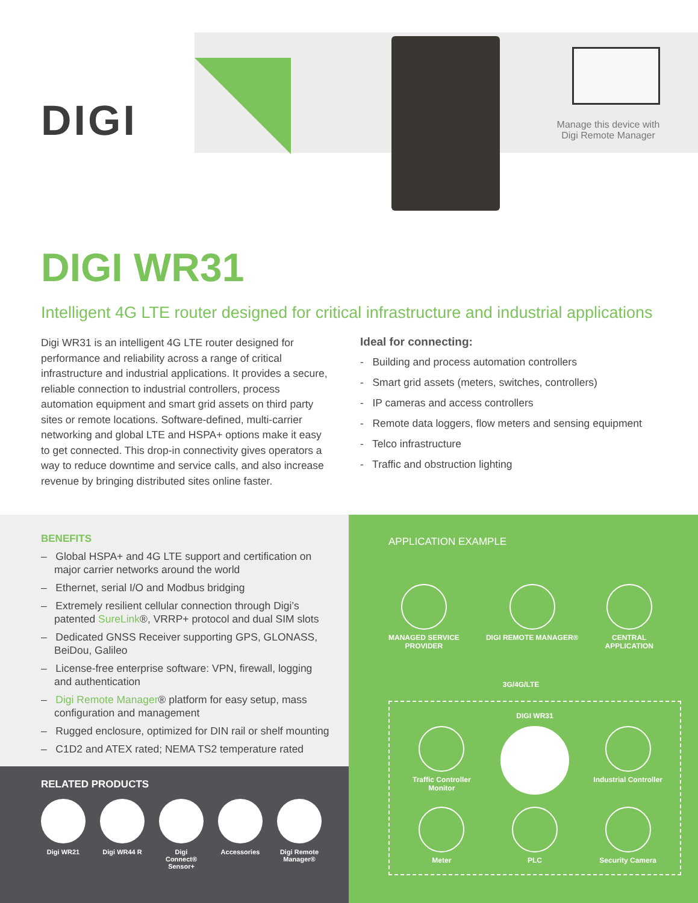DIGI
Manage this device with Digi Remote Manager
DIGI WR31
Intelligent 4G LTE router designed for critical infrastructure and industrial applications
Digi WR31 is an intelligent 4G LTE router designed for performance and reliability across a range of critical infrastructure and industrial applications. It provides a secure, reliable connection to industrial controllers, process automation equipment and smart grid assets on third party sites or remote locations. Software-defined, multi-carrier networking and global LTE and HSPA+ options make it easy to get connected. This drop-in connectivity gives operators a way to reduce downtime and service calls, and also increase revenue by bringing distributed sites online faster.
Ideal for connecting:
- Building and process automation controllers
- Smart grid assets (meters, switches, controllers)
- IP cameras and access controllers
- Remote data loggers, flow meters and sensing equipment
- Telco infrastructure
- Traffic and obstruction lighting
BENEFITS
– Global HSPA+ and 4G LTE support and certification on major carrier networks around the world
– Ethernet, serial I/O and Modbus bridging
– Extremely resilient cellular connection through Digi’s patented SureLink®, VRRP+ protocol and dual SIM slots
– Dedicated GNSS Receiver supporting GPS, GLONASS, BeiDou, Galileo
– License-free enterprise software: VPN, firewall, logging and authentication
– Digi Remote Manager® platform for easy setup, mass configuration and management
– Rugged enclosure, optimized for DIN rail or shelf mounting
– C1D2 and ATEX rated; NEMA TS2 temperature rated
RELATED PRODUCTS
Digi WR21 Digi WR44 R Digi Connect® Sensor+
Accessories Digi Remote Manager®
APPLICATION EXAMPLE
MANAGED SERVICE
PROVIDER
DIGI REMOTE MANAGER® CENTRAL
APPLICATION
3G/4G/LTE
DIGI WR31
Traffic Controller Monitor
Industrial Controller
Meter
PLC
Security Camera